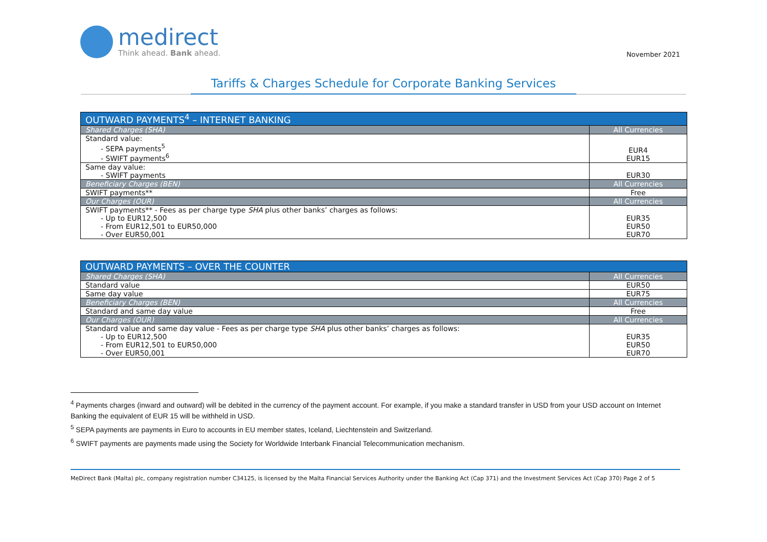medirect
Think ahead. Bank ahead.
November 2021
Tariffs & Charges Schedule for Corporate Banking Services
| OUTWARD PAYMENTS<sup>4</sup> – INTERNET BANKING | |
| --- | --- |
| Shared Charges (SHA) | All Currencies |
| Standard value: - SEPA payments<sup>5</sup> - SWIFT payments<sup>6</sup> | EUR4 EUR15 |
| Same day value: - SWIFT payments | EUR30 |
| Beneficiary Charges (BEN) | All Currencies |
| SWIFT payments** | Free |
| Our Charges (OUR) | All Currencies |
| SWIFT payments** - Fees as per charge type SHA plus other banks’ charges as follows: - Up to EUR12,500 - From EUR12,501 to EUR50,000 - Over EUR50,001 | EUR35 EUR50 EUR70 |
| OUTWARD PAYMENTS – OVER THE COUNTER | |
| --- | --- |
| Shared Charges (SHA) | All Currencies |
| Standard value | EUR50 |
| Same day value | EUR75 |
| Beneficiary Charges (BEN) | All Currencies |
| Standard and same day value | Free |
| Our Charges (OUR) | All Currencies |
| Standard value and same day value - Fees as per charge type SHA plus other banks’ charges as follows: - Up to EUR12,500 - From EUR12,501 to EUR50,000 - Over EUR50,001 | EUR35 EUR50 EUR70 |
<sup>4</sup> Payments charges (inward and outward) will be debited in the currency of the payment account. For example, if you make a standard transfer in USD from your USD account on Internet Banking the equivalent of EUR 15 will be withheld in USD.
<sup>5</sup> SEPA payments are payments in Euro to accounts in EU member states, Iceland, Liechtenstein and Switzerland.
<sup>6</sup> SWIFT payments are payments made using the Society for Worldwide Interbank Financial Telecommunication mechanism.
MeDirect Bank (Malta) plc, company registration number C34125, is licensed by the Malta Financial Services Authority under the Banking Act (Cap 371) and the Investment Services Act (Cap 370) Page 2 of 5